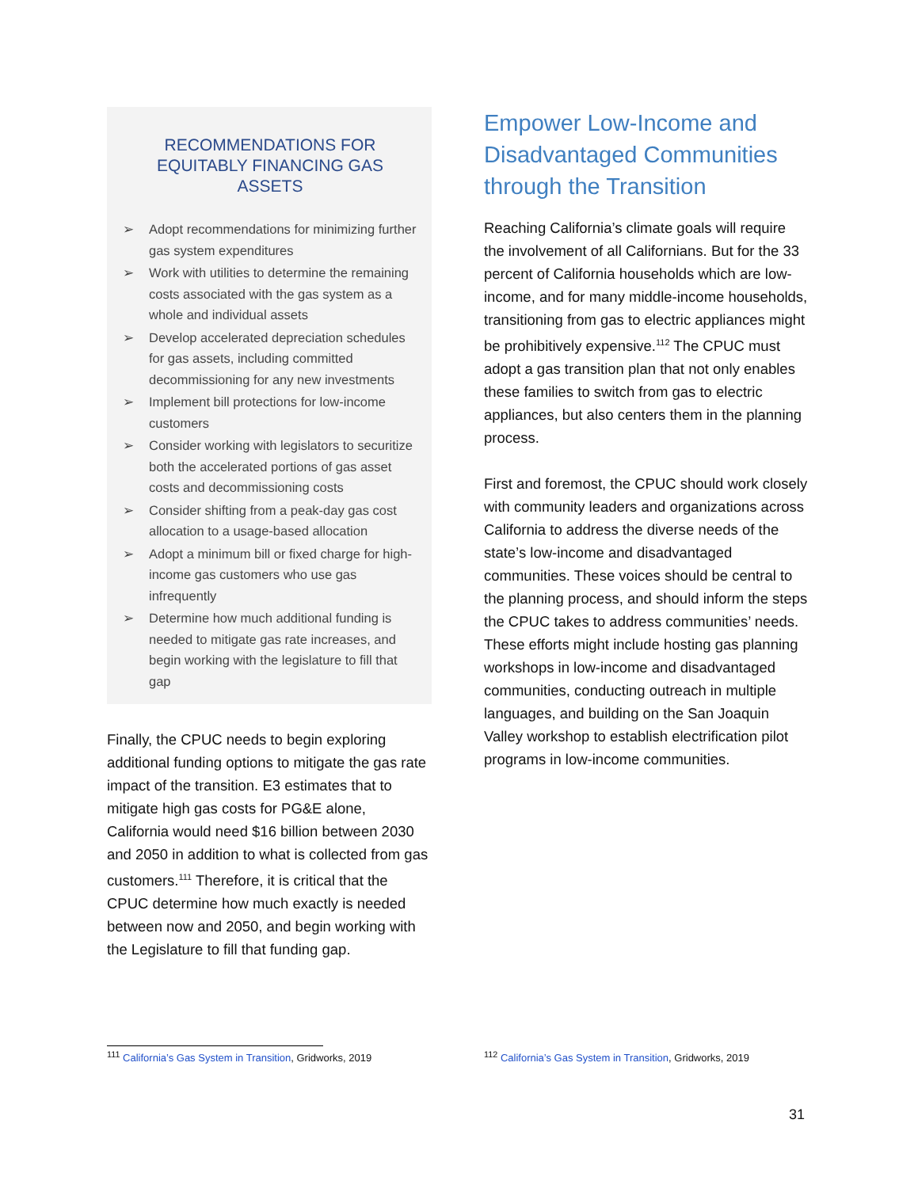RECOMMENDATIONS FOR EQUITABLY FINANCING GAS ASSETS
➢ Adopt recommendations for minimizing further gas system expenditures
➢ Work with utilities to determine the remaining costs associated with the gas system as a whole and individual assets
➢ Develop accelerated depreciation schedules for gas assets, including committed decommissioning for any new investments
➢ Implement bill protections for low-income customers
➢ Consider working with legislators to securitize both the accelerated portions of gas asset costs and decommissioning costs
➢ Consider shifting from a peak-day gas cost allocation to a usage-based allocation
➢ Adopt a minimum bill or fixed charge for high-income gas customers who use gas infrequently
➢ Determine how much additional funding is needed to mitigate gas rate increases, and begin working with the legislature to fill that gap
Finally, the CPUC needs to begin exploring additional funding options to mitigate the gas rate impact of the transition. E3 estimates that to mitigate high gas costs for PG&E alone, California would need $16 billion between 2030 and 2050 in addition to what is collected from gas customers.<sup>111</sup> Therefore, it is critical that the CPUC determine how much exactly is needed between now and 2050, and begin working with the Legislature to fill that funding gap.
Empower Low-Income and Disadvantaged Communities through the Transition
Reaching California’s climate goals will require the involvement of all Californians. But for the 33 percent of California households which are low-income, and for many middle-income households, transitioning from gas to electric appliances might be prohibitively expensive.<sup>112</sup> The CPUC must adopt a gas transition plan that not only enables these families to switch from gas to electric appliances, but also centers them in the planning process.
First and foremost, the CPUC should work closely with community leaders and organizations across California to address the diverse needs of the state’s low-income and disadvantaged communities. These voices should be central to the planning process, and should inform the steps the CPUC takes to address communities’ needs. These efforts might include hosting gas planning workshops in low-income and disadvantaged communities, conducting outreach in multiple languages, and building on the San Joaquin Valley workshop to establish electrification pilot programs in low-income communities.
<sup>111</sup> California’s Gas System in Transition, Gridworks, 2019 <sup>112</sup> California’s Gas System in Transition, Gridworks, 2019
31